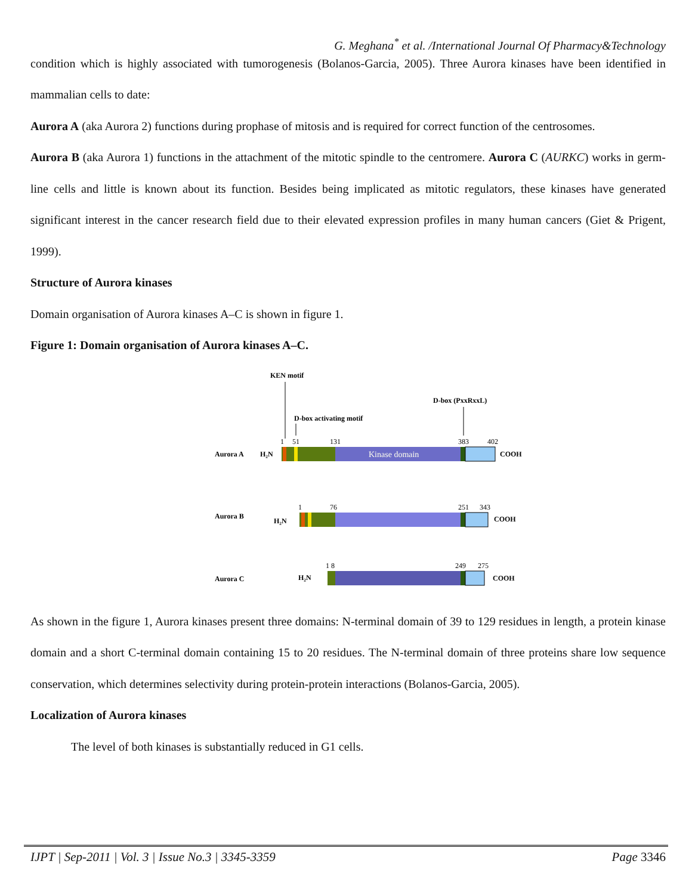G. Meghana<sup>*</sup> et al. /International Journal Of Pharmacy&Technology
condition which is highly associated with tumorogenesis (Bolanos-Garcia, 2005). Three Aurora kinases have been identified in mammalian cells to date:
Aurora A (aka Aurora 2) functions during prophase of mitosis and is required for correct function of the centrosomes.
Aurora B (aka Aurora 1) functions in the attachment of the mitotic spindle to the centromere. Aurora C (AURKC) works in germ-line cells and little is known about its function. Besides being implicated as mitotic regulators, these kinases have generated significant interest in the cancer research field due to their elevated expression profiles in many human cancers (Giet & Prigent, 1999).
Structure of Aurora kinases
Domain organisation of Aurora kinases A–C is shown in figure 1.
Figure 1: Domain organisation of Aurora kinases A–C.
KEN motif
D-box (PxxRxxL)
D-box activating motif
1
51
131
383
402
Aurora A
H₂N
Kinase domain
COOH
1
76
251
343
Aurora B
H₂N
COOH
1 8
249
275
Aurora C
H₂N
COOH
As shown in the figure 1, Aurora kinases present three domains: N-terminal domain of 39 to 129 residues in length, a protein kinase domain and a short C-terminal domain containing 15 to 20 residues. The N-terminal domain of three proteins share low sequence conservation, which determines selectivity during protein-protein interactions (Bolanos-Garcia, 2005).
Localization of Aurora kinases
The level of both kinases is substantially reduced in G1 cells.
IJPT | Sep-2011 | Vol. 3 | Issue No.3 | 3345-3359 Page 3346